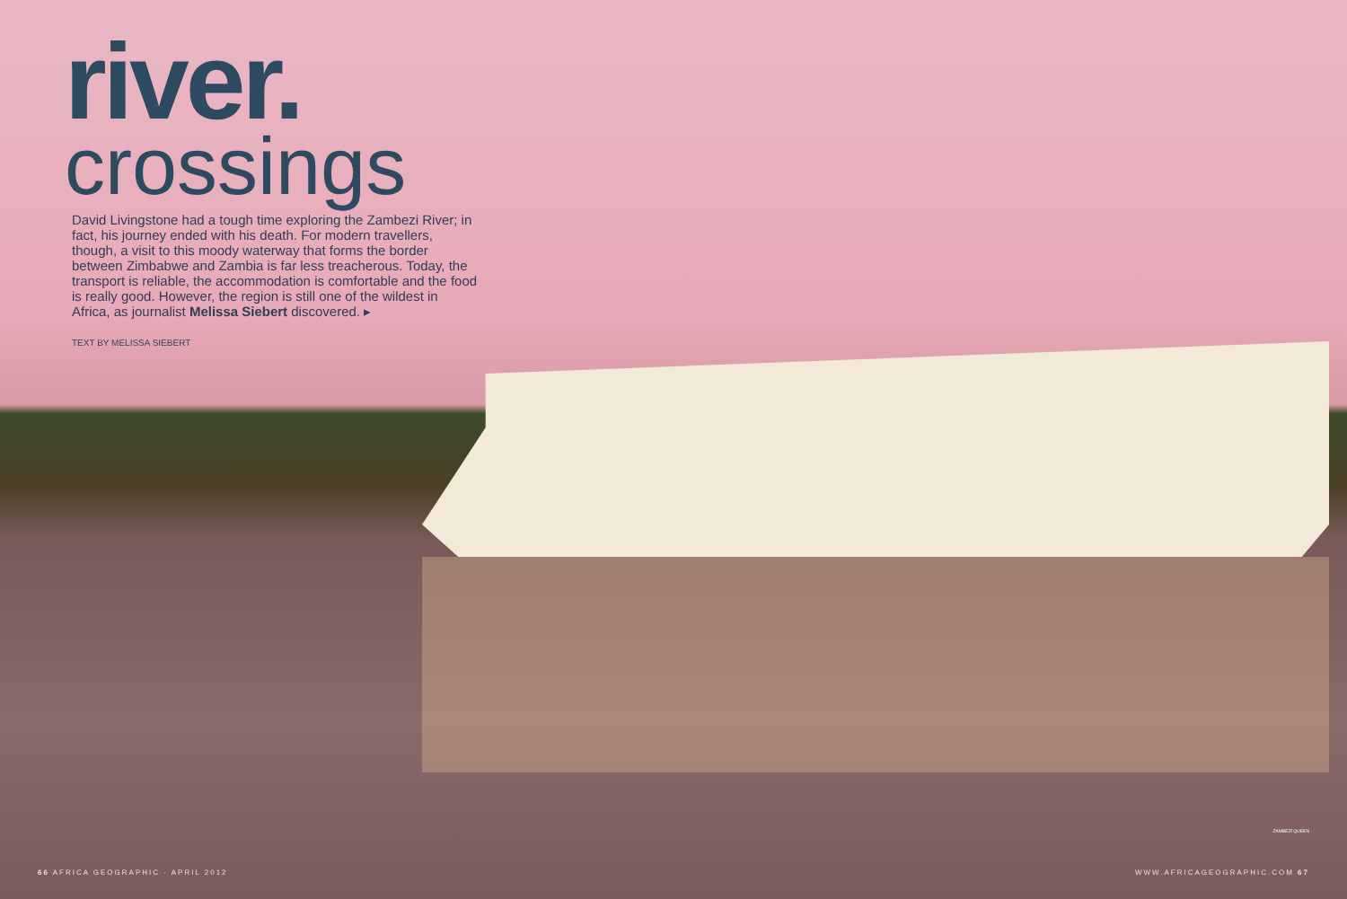river.
crossings
David Livingstone had a tough time exploring the Zambezi River; in fact, his journey ended with his death. For modern travellers, though, a visit to this moody waterway that forms the border between Zimbabwe and Zambia is far less treacherous. Today, the transport is reliable, the accommodation is comfortable and the food is really good. However, the region is still one of the wildest in Africa, as journalist Melissa Siebert discovered. ▸
TEXT BY MELISSA SIEBERT
ZAMBEZI QUEEN
66 AFRICA GEOGRAPHIC · APRIL 2012
WWW.AFRICAGEOGRAPHIC.COM 67